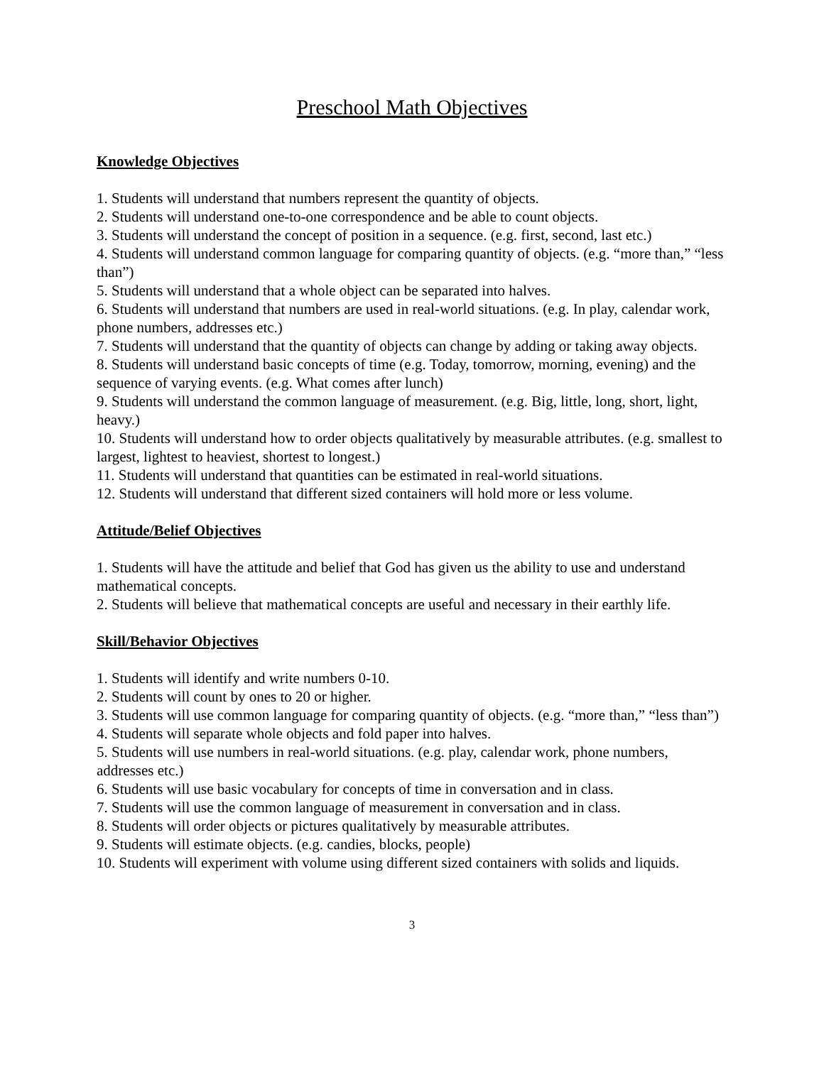Preschool Math Objectives
Knowledge Objectives
1. Students will understand that numbers represent the quantity of objects.
2. Students will understand one-to-one correspondence and be able to count objects.
3. Students will understand the concept of position in a sequence. (e.g. first, second, last etc.)
4. Students will understand common language for comparing quantity of objects. (e.g. “more than,” “less than”)
5. Students will understand that a whole object can be separated into halves.
6. Students will understand that numbers are used in real-world situations. (e.g. In play, calendar work, phone numbers, addresses etc.)
7. Students will understand that the quantity of objects can change by adding or taking away objects.
8. Students will understand basic concepts of time (e.g. Today, tomorrow, morning, evening) and the sequence of varying events. (e.g. What comes after lunch)
9. Students will understand the common language of measurement. (e.g. Big, little, long, short, light, heavy.)
10. Students will understand how to order objects qualitatively by measurable attributes. (e.g. smallest to largest, lightest to heaviest, shortest to longest.)
11. Students will understand that quantities can be estimated in real-world situations.
12. Students will understand that different sized containers will hold more or less volume.
Attitude/Belief Objectives
1. Students will have the attitude and belief that God has given us the ability to use and understand mathematical concepts.
2. Students will believe that mathematical concepts are useful and necessary in their earthly life.
Skill/Behavior Objectives
1. Students will identify and write numbers 0-10.
2. Students will count by ones to 20 or higher.
3. Students will use common language for comparing quantity of objects. (e.g. “more than,” “less than”)
4. Students will separate whole objects and fold paper into halves.
5. Students will use numbers in real-world situations. (e.g. play, calendar work, phone numbers, addresses etc.)
6. Students will use basic vocabulary for concepts of time in conversation and in class.
7. Students will use the common language of measurement in conversation and in class.
8. Students will order objects or pictures qualitatively by measurable attributes.
9. Students will estimate objects. (e.g. candies, blocks, people)
10. Students will experiment with volume using different sized containers with solids and liquids.
3